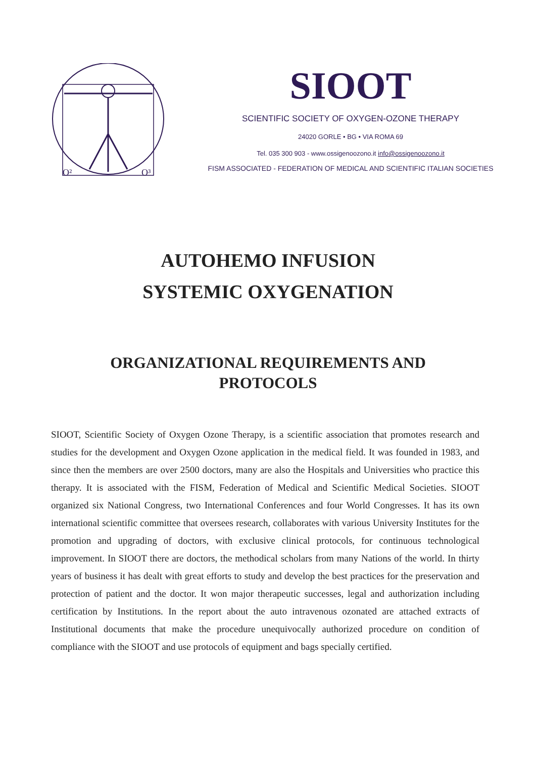O²
O³
SIOOT
SCIENTIFIC SOCIETY OF OXYGEN-OZONE THERAPY
24020 GORLE • BG • VIA ROMA 69
Tel. 035 300 903 - www.ossigenoozono.it info@ossigenoozono.it
FISM ASSOCIATED - FEDERATION OF MEDICAL AND SCIENTIFIC ITALIAN SOCIETIES
AUTOHEMO INFUSION
SYSTEMIC OXYGENATION
ORGANIZATIONAL REQUIREMENTS AND PROTOCOLS
SIOOT, Scientific Society of Oxygen Ozone Therapy, is a scientific association that promotes research and studies for the development and Oxygen Ozone application in the medical field. It was founded in 1983, and since then the members are over 2500 doctors, many are also the Hospitals and Universities who practice this therapy. It is associated with the FISM, Federation of Medical and Scientific Medical Societies. SIOOT organized six National Congress, two International Conferences and four World Congresses. It has its own international scientific committee that oversees research, collaborates with various University Institutes for the promotion and upgrading of doctors, with exclusive clinical protocols, for continuous technological improvement. In SIOOT there are doctors, the methodical scholars from many Nations of the world. In thirty years of business it has dealt with great efforts to study and develop the best practices for the preservation and protection of patient and the doctor. It won major therapeutic successes, legal and authorization including certification by Institutions. In the report about the auto intravenous ozonated are attached extracts of Institutional documents that make the procedure unequivocally authorized procedure on condition of compliance with the SIOOT and use protocols of equipment and bags specially certified.